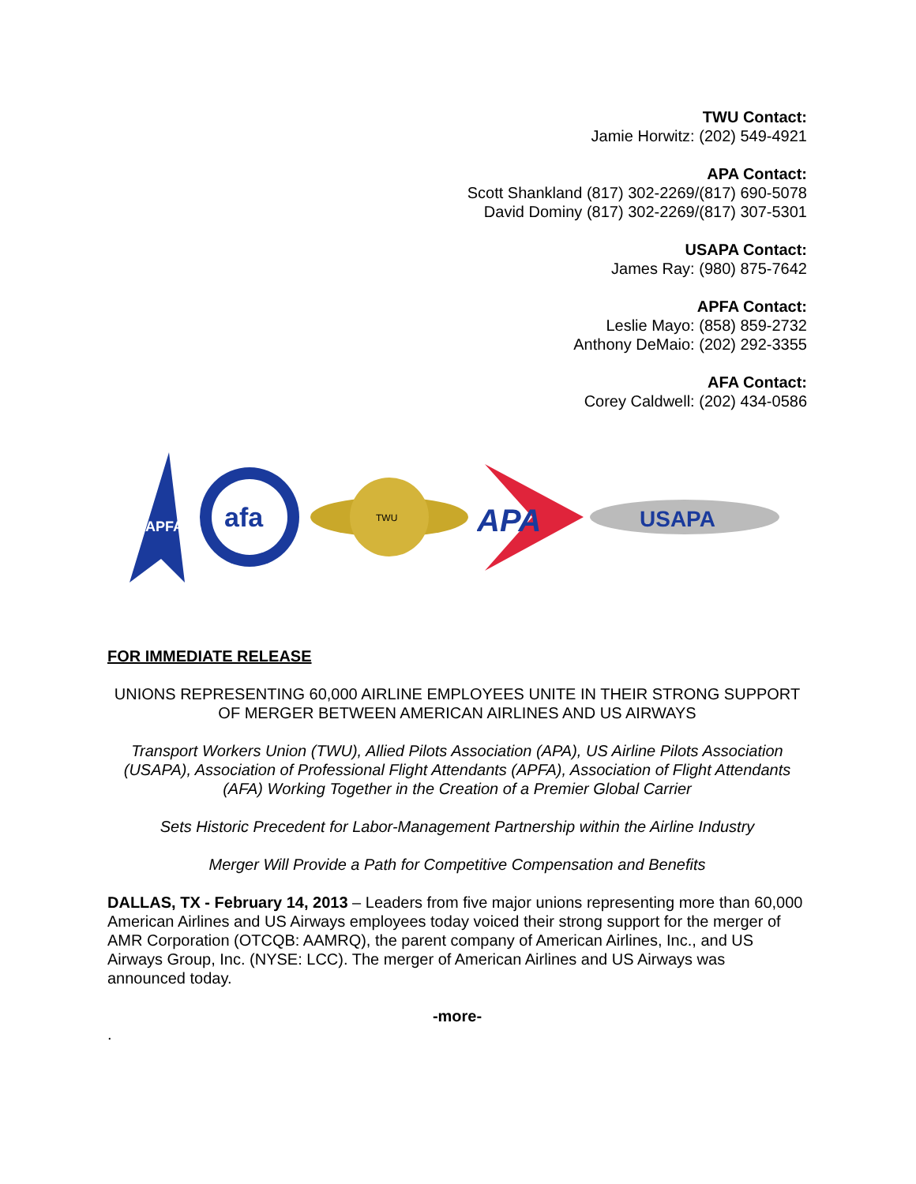TWU Contact:
Jamie Horwitz: (202) 549-4921
APA Contact:
Scott Shankland (817) 302-2269/(817) 690-5078
David Dominy (817) 302-2269/(817) 307-5301
USAPA Contact:
James Ray: (980) 875-7642
APFA Contact:
Leslie Mayo: (858) 859-2732
Anthony DeMaio: (202) 292-3355
AFA Contact:
Corey Caldwell: (202) 434-0586
APFA
afa
TWU
APA
USAPA
FOR IMMEDIATE RELEASE
UNIONS REPRESENTING 60,000 AIRLINE EMPLOYEES UNITE IN THEIR STRONG SUPPORT OF MERGER BETWEEN AMERICAN AIRLINES AND US AIRWAYS
Transport Workers Union (TWU), Allied Pilots Association (APA), US Airline Pilots Association (USAPA), Association of Professional Flight Attendants (APFA), Association of Flight Attendants (AFA) Working Together in the Creation of a Premier Global Carrier
Sets Historic Precedent for Labor-Management Partnership within the Airline Industry
Merger Will Provide a Path for Competitive Compensation and Benefits
DALLAS, TX - February 14, 2013 – Leaders from five major unions representing more than 60,000 American Airlines and US Airways employees today voiced their strong support for the merger of AMR Corporation (OTCQB: AAMRQ), the parent company of American Airlines, Inc., and US Airways Group, Inc. (NYSE: LCC). The merger of American Airlines and US Airways was announced today.
-more-
.